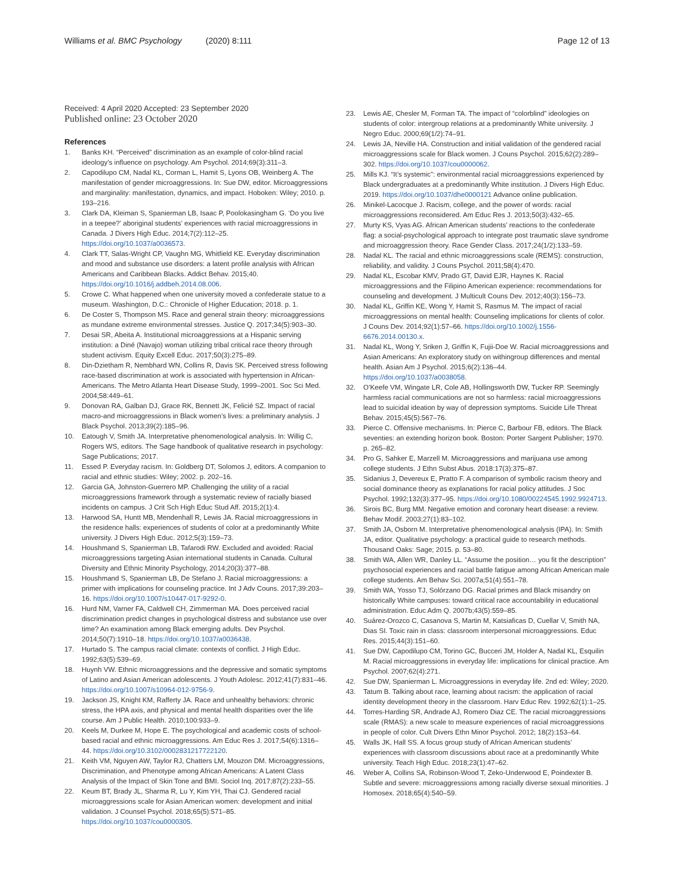Williams et al. BMC Psychology (2020) 8:111 Page 12 of 13
Received: 4 April 2020 Accepted: 23 September 2020
Published online: 23 October 2020
References
1. Banks KH. “Perceived” discrimination as an example of color-blind racial ideology’s influence on psychology. Am Psychol. 2014;69(3):311–3.
2. Capodilupo CM, Nadal KL, Corman L, Hamit S, Lyons OB, Weinberg A. The manifestation of gender microaggressions. In: Sue DW, editor. Microaggressions and marginality: manifestation, dynamics, and impact. Hoboken: Wiley; 2010. p. 193–216.
3. Clark DA, Kleiman S, Spanierman LB, Isaac P, Poolokasingham G. ‘Do you live in a teepee?’ aboriginal students’ experiences with racial microaggressions in Canada. J Divers High Educ. 2014;7(2):112–25. https://doi.org/10.1037/a0036573.
4. Clark TT, Salas-Wright CP, Vaughn MG, Whitfield KE. Everyday discrimination and mood and substance use disorders: a latent profile analysis with African Americans and Caribbean Blacks. Addict Behav. 2015;40. https://doi.org/10.1016/j.addbeh.2014.08.006.
5. Crowe C. What happened when one university moved a confederate statue to a museum. Washington, D.C.: Chronicle of Higher Education; 2018. p. 1.
6. De Coster S, Thompson MS. Race and general strain theory: microaggressions as mundane extreme environmental stresses. Justice Q. 2017;34(5):903–30.
7. Desai SR, Abeita A. Institutional microaggressions at a Hispanic serving institution: a Diné (Navajo) woman utilizing tribal critical race theory through student activism. Equity Excell Educ. 2017;50(3):275–89.
8. Din-Dzietham R, Nembhard WN, Collins R, Davis SK. Perceived stress following race-based discrimination at work is associated with hypertension in African-Americans. The Metro Atlanta Heart Disease Study, 1999–2001. Soc Sci Med. 2004;58:449–61.
9. Donovan RA, Galban DJ, Grace RK, Bennett JK, Felicié SZ. Impact of racial macro-and microaggressions in Black women’s lives: a preliminary analysis. J Black Psychol. 2013;39(2):185–96.
10. Eatough V, Smith JA. Interpretative phenomenological analysis. In: Willig C, Rogers WS, editors. The Sage handbook of qualitative research in psychology: Sage Publications; 2017.
11. Essed P. Everyday racism. In: Goldberg DT, Solomos J, editors. A companion to racial and ethnic studies: Wiley; 2002. p. 202–16.
12. Garcia GA, Johnston-Guerrero MP. Challenging the utility of a racial microaggressions framework through a systematic review of racially biased incidents on campus. J Crit Sch High Educ Stud Aff. 2015;2(1):4.
13. Harwood SA, Huntt MB, Mendenhall R, Lewis JA. Racial microaggressions in the residence halls: experiences of students of color at a predominantly White university. J Divers High Educ. 2012;5(3):159–73.
14. Houshmand S, Spanierman LB, Tafarodi RW. Excluded and avoided: Racial microaggressions targeting Asian international students in Canada. Cultural Diversity and Ethnic Minority Psychology, 2014;20(3):377–88.
15. Houshmand S, Spanierman LB, De Stefano J. Racial microaggressions: a primer with implications for counseling practice. Int J Adv Couns. 2017;39:203–16. https://doi.org/10.1007/s10447-017-9292-0.
16. Hurd NM, Varner FA, Caldwell CH, Zimmerman MA. Does perceived racial discrimination predict changes in psychological distress and substance use over time? An examination among Black emerging adults. Dev Psychol. 2014;50(7):1910–18. https://doi.org/10.1037/a0036438.
17. Hurtado S. The campus racial climate: contexts of conflict. J High Educ. 1992;63(5):539–69.
18. Huynh VW. Ethnic microaggressions and the depressive and somatic symptoms of Latino and Asian American adolescents. J Youth Adolesc. 2012;41(7):831–46. https://doi.org/10.1007/s10964-012-9756-9.
19. Jackson JS, Knight KM, Rafferty JA. Race and unhealthy behaviors: chronic stress, the HPA axis, and physical and mental health disparities over the life course. Am J Public Health. 2010;100:933–9.
20. Keels M, Durkee M, Hope E. The psychological and academic costs of school-based racial and ethnic microaggressions. Am Educ Res J. 2017;54(6):1316–44. https://doi.org/10.3102/0002831217722120.
21. Keith VM, Nguyen AW, Taylor RJ, Chatters LM, Mouzon DM. Microaggressions, Discrimination, and Phenotype among African Americans: A Latent Class Analysis of the Impact of Skin Tone and BMI. Sociol Inq. 2017;87(2):233–55.
22. Keum BT, Brady JL, Sharma R, Lu Y, Kim YH, Thai CJ. Gendered racial microaggressions scale for Asian American women: development and initial validation. J Counsel Psychol. 2018;65(5):571–85. https://doi.org/10.1037/cou0000305.
23. Lewis AE, Chesler M, Forman TA. The impact of “colorblind” ideologies on students of color: intergroup relations at a predominantly White university. J Negro Educ. 2000;69(1/2):74–91.
24. Lewis JA, Neville HA. Construction and initial validation of the gendered racial microaggressions scale for Black women. J Couns Psychol. 2015;62(2):289–302. https://doi.org/10.1037/cou0000062.
25. Mills KJ. “It’s systemic”: environmental racial microaggressions experienced by Black undergraduates at a predominantly White institution. J Divers High Educ. 2019. https://doi.org/10.1037/dhe0000121 Advance online publication.
26. Minikel-Lacocque J. Racism, college, and the power of words: racial microaggressions reconsidered. Am Educ Res J. 2013;50(3):432–65.
27. Murty KS, Vyas AG. African American students’ reactions to the confederate flag: a social-psychological approach to integrate post traumatic slave syndrome and microaggression theory. Race Gender Class. 2017;24(1/2):133–59.
28. Nadal KL. The racial and ethnic microaggressions scale (REMS): construction, reliability, and validity. J Couns Psychol. 2011;58(4):470.
29. Nadal KL, Escobar KMV, Prado GT, David EJR, Haynes K. Racial microaggressions and the Filipino American experience: recommendations for counseling and development. J Multicult Couns Dev. 2012;40(3):156–73.
30. Nadal KL, Griffin KE, Wong Y, Hamit S, Rasmus M. The impact of racial microaggressions on mental health: Counseling implications for clients of color. J Couns Dev. 2014;92(1):57–66. https://doi.org/10.1002/j.1556-6676.2014.00130.x.
31. Nadal KL, Wong Y, Sriken J, Griffin K, Fujii-Doe W. Racial microaggressions and Asian Americans: An exploratory study on withingroup differences and mental health. Asian Am J Psychol. 2015;6(2):136–44. https://doi.org/10.1037/a0038058.
32. O’Keefe VM, Wingate LR, Cole AB, Hollingsworth DW, Tucker RP. Seemingly harmless racial communications are not so harmless: racial microaggressions lead to suicidal ideation by way of depression symptoms. Suicide Life Threat Behav. 2015;45(5):567–76.
33. Pierce C. Offensive mechanisms. In: Pierce C, Barbour FB, editors. The Black seventies: an extending horizon book. Boston: Porter Sargent Publisher; 1970. p. 265–82.
34. Pro G, Sahker E, Marzell M. Microaggressions and marijuana use among college students. J Ethn Subst Abus. 2018:17(3):375–87.
35. Sidanius J, Devereux E, Pratto F. A comparison of symbolic racism theory and social dominance theory as explanations for racial policy attitudes. J Soc Psychol. 1992;132(3):377–95. https://doi.org/10.1080/00224545.1992.9924713.
36. Sirois BC, Burg MM. Negative emotion and coronary heart disease: a review. Behav Modif. 2003;27(1):83–102.
37. Smith JA, Osborn M. Interpretative phenomenological analysis (IPA). In: Smith JA, editor. Qualitative psychology: a practical guide to research methods. Thousand Oaks: Sage; 2015. p. 53–80.
38. Smith WA, Allen WR, Danley LL. “Assume the position… you fit the description” psychosocial experiences and racial battle fatigue among African American male college students. Am Behav Sci. 2007a;51(4):551–78.
39. Smith WA, Yosso TJ, Solórzano DG. Racial primes and Black misandry on historically White campuses: toward critical race accountability in educational administration. Educ Adm Q. 2007b;43(5):559–85.
40. Suárez-Orozco C, Casanova S, Martin M, Katsiaficas D, Cuellar V, Smith NA, Dias SI. Toxic rain in class: classroom interpersonal microaggressions. Educ Res. 2015;44(3):151–60.
41. Sue DW, Capodilupo CM, Torino GC, Bucceri JM, Holder A, Nadal KL, Esquilin M. Racial microaggressions in everyday life: implications for clinical practice. Am Psychol. 2007;62(4):271.
42. Sue DW, Spanierman L. Microaggressions in everyday life. 2nd ed: Wiley; 2020.
43. Tatum B. Talking about race, learning about racism: the application of racial identity development theory in the classroom. Harv Educ Rev. 1992;62(1):1–25.
44. Torres-Harding SR, Andrade AJ, Romero Diaz CE. The racial microaggressions scale (RMAS): a new scale to measure experiences of racial microaggressions in people of color. Cult Divers Ethn Minor Psychol. 2012; 18(2):153–64.
45. Walls JK, Hall SS. A focus group study of African American students’ experiences with classroom discussions about race at a predominantly White university. Teach High Educ. 2018;23(1):47–62.
46. Weber A, Collins SA, Robinson-Wood T, Zeko-Underwood E, Poindexter B. Subtle and severe: microaggressions among racially diverse sexual minorities. J Homosex. 2018;65(4):540–59.